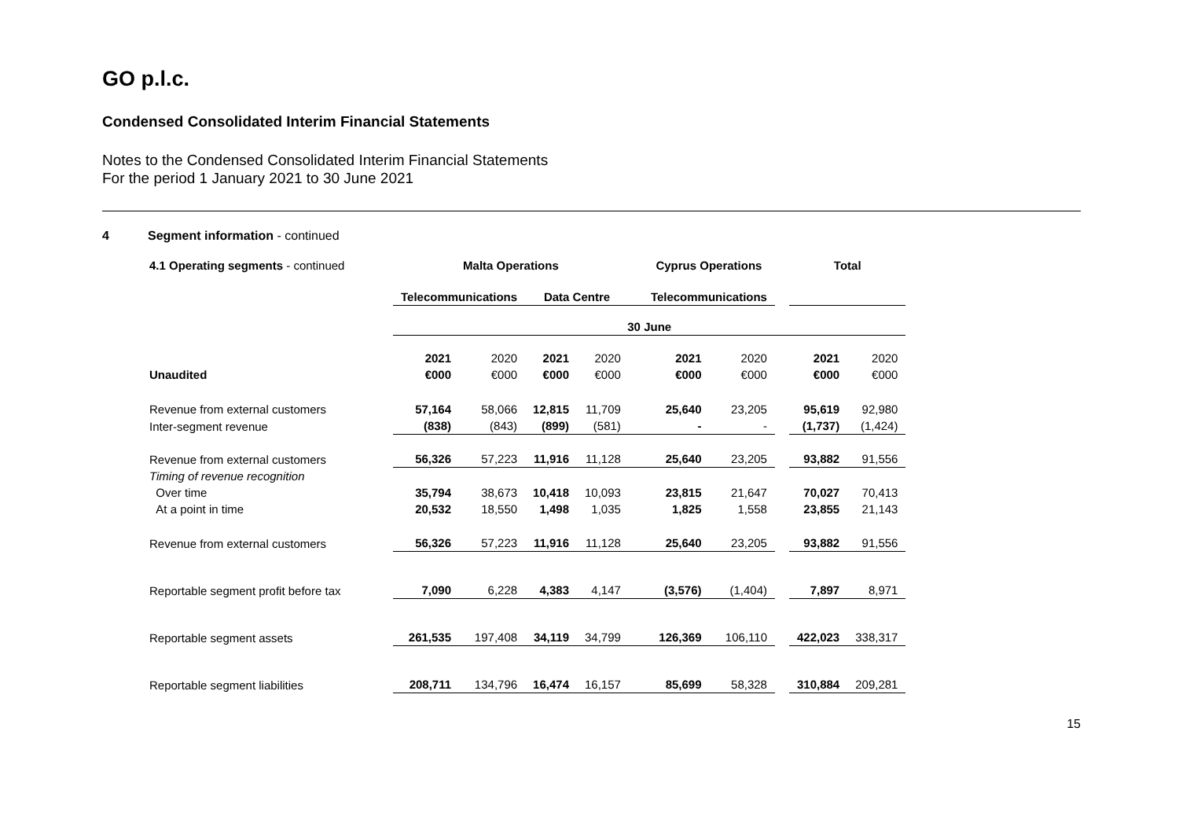GO p.l.c.
Condensed Consolidated Interim Financial Statements
Notes to the Condensed Consolidated Interim Financial Statements
For the period 1 January 2021 to 30 June 2021
4 Segment information - continued
| 4.1 Operating segments - continued | Malta Operations | | | | | Cyprus Operations | | | Total | |
| | Telecommunications | | Data Centre | | | Telecommunications | | | | |
| | 30 June | | | | | | | | | |
| | 2021 | 2020 | 2021 | 2020 | | 2021 | 2020 | | 2021 | 2020 |
| Unaudited | €000 | €000 | €000 | €000 | | €000 | €000 | | €000 | €000 |
| Revenue from external customers | 57,164 | 58,066 | 12,815 | 11,709 | | 25,640 | 23,205 | | 95,619 | 92,980 |
| Inter-segment revenue | (838) | (843) | (899) | (581) | | - | - | | (1,737) | (1,424) |
| Revenue from external customers | 56,326 | 57,223 | 11,916 | 11,128 | | 25,640 | 23,205 | | 93,882 | 91,556 |
| Timing of revenue recognition | | | | | | | | | | |
| Over time | 35,794 | 38,673 | 10,418 | 10,093 | | 23,815 | 21,647 | | 70,027 | 70,413 |
| At a point in time | 20,532 | 18,550 | 1,498 | 1,035 | | 1,825 | 1,558 | | 23,855 | 21,143 |
| Revenue from external customers | 56,326 | 57,223 | 11,916 | 11,128 | | 25,640 | 23,205 | | 93,882 | 91,556 |
| Reportable segment profit before tax | 7,090 | 6,228 | 4,383 | 4,147 | | (3,576) | (1,404) | | 7,897 | 8,971 |
| Reportable segment assets | 261,535 | 197,408 | 34,119 | 34,799 | | 126,369 | 106,110 | | 422,023 | 338,317 |
| Reportable segment liabilities | 208,711 | 134,796 | 16,474 | 16,157 | | 85,699 | 58,328 | | 310,884 | 209,281 |
15